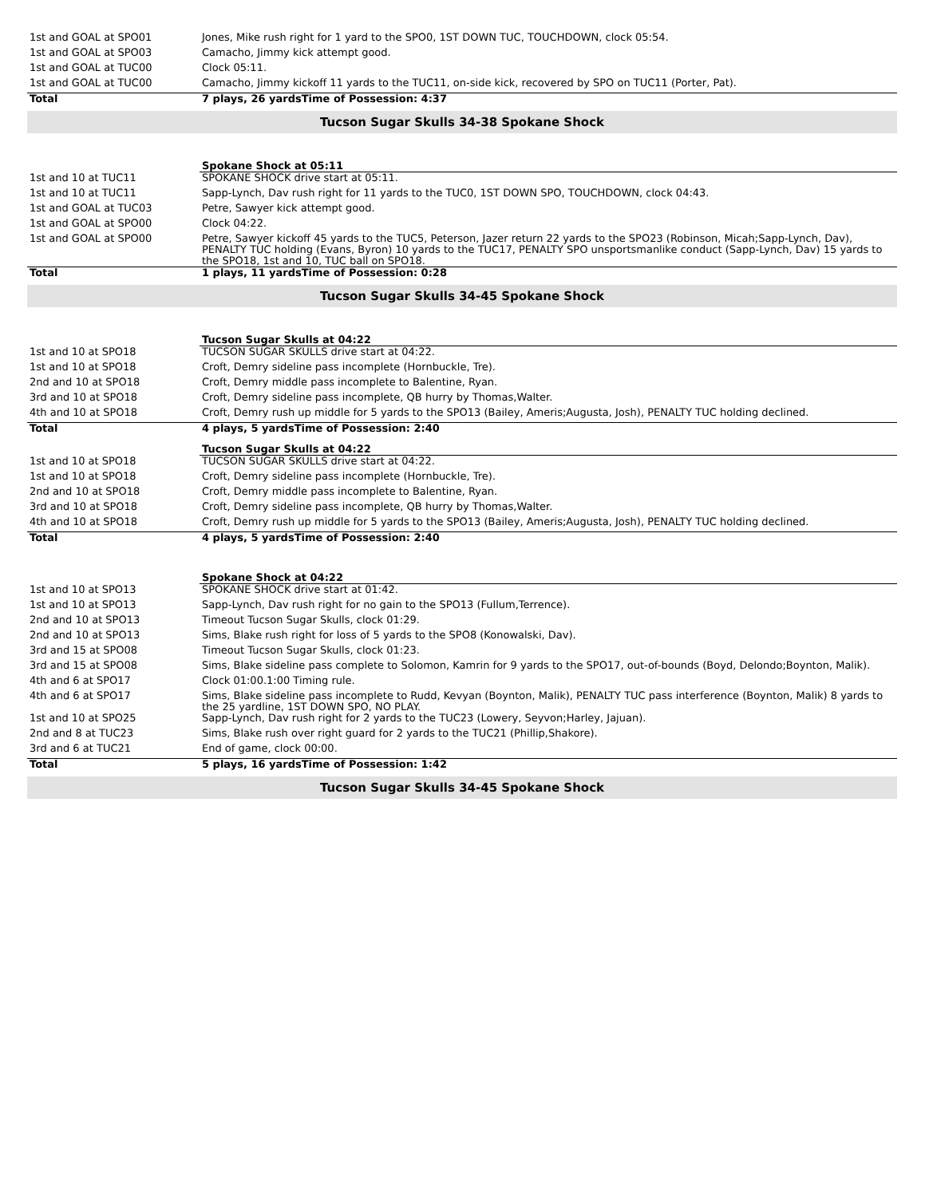| 1st and GOAL at SPO01 | Jones, Mike rush right for 1 yard to the SPO0, 1ST DOWN TUC, TOUCHDOWN, clock 05:54. |
| 1st and GOAL at SPO03 | Camacho, Jimmy kick attempt good. |
| 1st and GOAL at TUC00 | Clock 05:11. |
| 1st and GOAL at TUC00 | Camacho, Jimmy kickoff 11 yards to the TUC11, on-side kick, recovered by SPO on TUC11 (Porter, Pat). |
| Total | 7 plays, 26 yardsTime of Possession: 4:37 |
Tucson Sugar Skulls 34-38 Spokane Shock
| | Spokane Shock at 05:11 |
| 1st and 10 at TUC11 | SPOKANE SHOCK drive start at 05:11. |
| 1st and 10 at TUC11 | Sapp-Lynch, Dav rush right for 11 yards to the TUC0, 1ST DOWN SPO, TOUCHDOWN, clock 04:43. |
| 1st and GOAL at TUC03 | Petre, Sawyer kick attempt good. |
| 1st and GOAL at SPO00 | Clock 04:22. |
| 1st and GOAL at SPO00 | Petre, Sawyer kickoff 45 yards to the TUC5, Peterson, Jazer return 22 yards to the SPO23 (Robinson, Micah;Sapp-Lynch, Dav), PENALTY TUC holding (Evans, Byron) 10 yards to the TUC17, PENALTY SPO unsportsmanlike conduct (Sapp-Lynch, Dav) 15 yards to the SPO18, 1st and 10, TUC ball on SPO18. |
| Total | 1 plays, 11 yardsTime of Possession: 0:28 |
Tucson Sugar Skulls 34-45 Spokane Shock
| | Tucson Sugar Skulls at 04:22 |
| 1st and 10 at SPO18 | TUCSON SUGAR SKULLS drive start at 04:22. |
| 1st and 10 at SPO18 | Croft, Demry sideline pass incomplete (Hornbuckle, Tre). |
| 2nd and 10 at SPO18 | Croft, Demry middle pass incomplete to Balentine, Ryan. |
| 3rd and 10 at SPO18 | Croft, Demry sideline pass incomplete, QB hurry by Thomas,Walter. |
| 4th and 10 at SPO18 | Croft, Demry rush up middle for 5 yards to the SPO13 (Bailey, Ameris;Augusta, Josh), PENALTY TUC holding declined. |
| Total | 4 plays, 5 yardsTime of Possession: 2:40 |
| | Tucson Sugar Skulls at 04:22 |
| 1st and 10 at SPO18 | TUCSON SUGAR SKULLS drive start at 04:22. |
| 1st and 10 at SPO18 | Croft, Demry sideline pass incomplete (Hornbuckle, Tre). |
| 2nd and 10 at SPO18 | Croft, Demry middle pass incomplete to Balentine, Ryan. |
| 3rd and 10 at SPO18 | Croft, Demry sideline pass incomplete, QB hurry by Thomas,Walter. |
| 4th and 10 at SPO18 | Croft, Demry rush up middle for 5 yards to the SPO13 (Bailey, Ameris;Augusta, Josh), PENALTY TUC holding declined. |
| Total | 4 plays, 5 yardsTime of Possession: 2:40 |
| | Spokane Shock at 04:22 |
| 1st and 10 at SPO13 | SPOKANE SHOCK drive start at 01:42. |
| 1st and 10 at SPO13 | Sapp-Lynch, Dav rush right for no gain to the SPO13 (Fullum,Terrence). |
| 2nd and 10 at SPO13 | Timeout Tucson Sugar Skulls, clock 01:29. |
| 2nd and 10 at SPO13 | Sims, Blake rush right for loss of 5 yards to the SPO8 (Konowalski, Dav). |
| 3rd and 15 at SPO08 | Timeout Tucson Sugar Skulls, clock 01:23. |
| 3rd and 15 at SPO08 | Sims, Blake sideline pass complete to Solomon, Kamrin for 9 yards to the SPO17, out-of-bounds (Boyd, Delondo;Boynton, Malik). |
| 4th and 6 at SPO17 | Clock 01:00.1:00 Timing rule. |
| 4th and 6 at SPO17 | Sims, Blake sideline pass incomplete to Rudd, Kevyan (Boynton, Malik), PENALTY TUC pass interference (Boynton, Malik) 8 yards to the 25 yardline, 1ST DOWN SPO, NO PLAY. |
| 1st and 10 at SPO25 | Sapp-Lynch, Dav rush right for 2 yards to the TUC23 (Lowery, Seyvon;Harley, Jajuan). |
| 2nd and 8 at TUC23 | Sims, Blake rush over right guard for 2 yards to the TUC21 (Phillip,Shakore). |
| 3rd and 6 at TUC21 | End of game, clock 00:00. |
| Total | 5 plays, 16 yardsTime of Possession: 1:42 |
Tucson Sugar Skulls 34-45 Spokane Shock